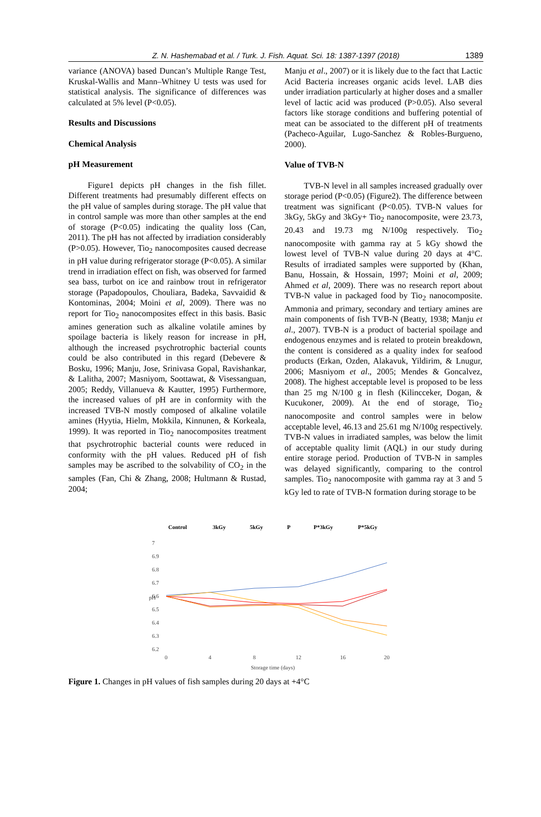Z. N. Hashemabad et al. / Turk. J. Fish. Aquat. Sci. 18: 1387-1397 (2018) 1389
variance (ANOVA) based Duncan’s Multiple Range Test, Kruskal-Wallis and Mann–Whitney U tests was used for statistical analysis. The significance of differences was calculated at 5% level (P<0.05).
Results and Discussions
Chemical Analysis
pH Measurement
Figure1 depicts pH changes in the fish fillet. Different treatments had presumably different effects on the pH value of samples during storage. The pH value that in control sample was more than other samples at the end of storage (P<0.05) indicating the quality loss (Can, 2011). The pH has not affected by irradiation considerably (P>0.05). However, Tio<sub>2</sub> nanocomposites caused decrease in pH value during refrigerator storage (P<0.05). A similar trend in irradiation effect on fish, was observed for farmed sea bass, turbot on ice and rainbow trout in refrigerator storage (Papadopoulos, Chouliara, Badeka, Savvaidid & Kontominas, 2004; Moini et al, 2009). There was no report for Tio<sub>2</sub> nanocomposites effect in this basis. Basic amines generation such as alkaline volatile amines by spoilage bacteria is likely reason for increase in pH, although the increased psychrotrophic bacterial counts could be also contributed in this regard (Debevere & Bosku, 1996; Manju, Jose, Srinivasa Gopal, Ravishankar, & Lalitha, 2007; Masniyom, Soottawat, & Visessanguan, 2005; Reddy, Villanueva & Kautter, 1995) Furthermore, the increased values of pH are in conformity with the increased TVB-N mostly composed of alkaline volatile amines (Hyytia, Hielm, Mokkila, Kinnunen, & Korkeala, 1999). It was reported in Tio<sub>2</sub> nanocomposites treatment that psychrotrophic bacterial counts were reduced in conformity with the pH values. Reduced pH of fish samples may be ascribed to the solvability of CO<sub>2</sub> in the samples (Fan, Chi & Zhang, 2008; Hultmann & Rustad, 2004;
Manju et al., 2007) or it is likely due to the fact that Lactic Acid Bacteria increases organic acids level. LAB dies under irradiation particularly at higher doses and a smaller level of lactic acid was produced (P>0.05). Also several factors like storage conditions and buffering potential of meat can be associated to the different pH of treatments (Pacheco-Aguilar, Lugo-Sanchez & Robles-Burgueno, 2000).
Value of TVB-N
TVB-N level in all samples increased gradually over storage period (P<0.05) (Figure2). The difference between treatment was significant (P<0.05). TVB-N values for 3kGy, 5kGy and 3kGy+ Tio<sub>2</sub> nanocomposite, were 23.73, 20.43 and 19.73 mg N/100g respectively. Tio<sub>2</sub> nanocomposite with gamma ray at 5 kGy showd the lowest level of TVB-N value during 20 days at 4°C. Results of irradiated samples were supported by (Khan, Banu, Hossain, & Hossain, 1997; Moini et al, 2009; Ahmed et al, 2009). There was no research report about TVB-N value in packaged food by Tio<sub>2</sub> nanocomposite. Ammonia and primary, secondary and tertiary amines are main components of fish TVB-N (Beatty, 1938; Manju et al., 2007). TVB-N is a product of bacterial spoilage and endogenous enzymes and is related to protein breakdown, the content is considered as a quality index for seafood products (Erkan, Ozden, Alakavuk, Yildirim, & Lnugur, 2006; Masniyom et al., 2005; Mendes & Goncalvez, 2008). The highest acceptable level is proposed to be less than 25 mg N/100 g in flesh (Kilincceker, Dogan, & Kucukoner, 2009). At the end of storage, Tio<sub>2</sub> nanocomposite and control samples were in below acceptable level, 46.13 and 25.61 mg N/100g respectively. TVB-N values in irradiated samples, was below the limit of acceptable quality limit (AQL) in our study during entire storage period. Production of TVB-N in samples was delayed significantly, comparing to the control samples. Tio<sub>2</sub> nanocomposite with gamma ray at 3 and 5 kGy led to rate of TVB-N formation during storage to be
Control
3kGy
5kGy
P
P*3kGy
P*5kGy
7
6.9
6.8
6.7
6.6
6.5
6.4
6.3
6.2
0
4
8
12
16
20
Storage time (days)
pH
Figure 1. Changes in pH values of fish samples during 20 days at +4°C